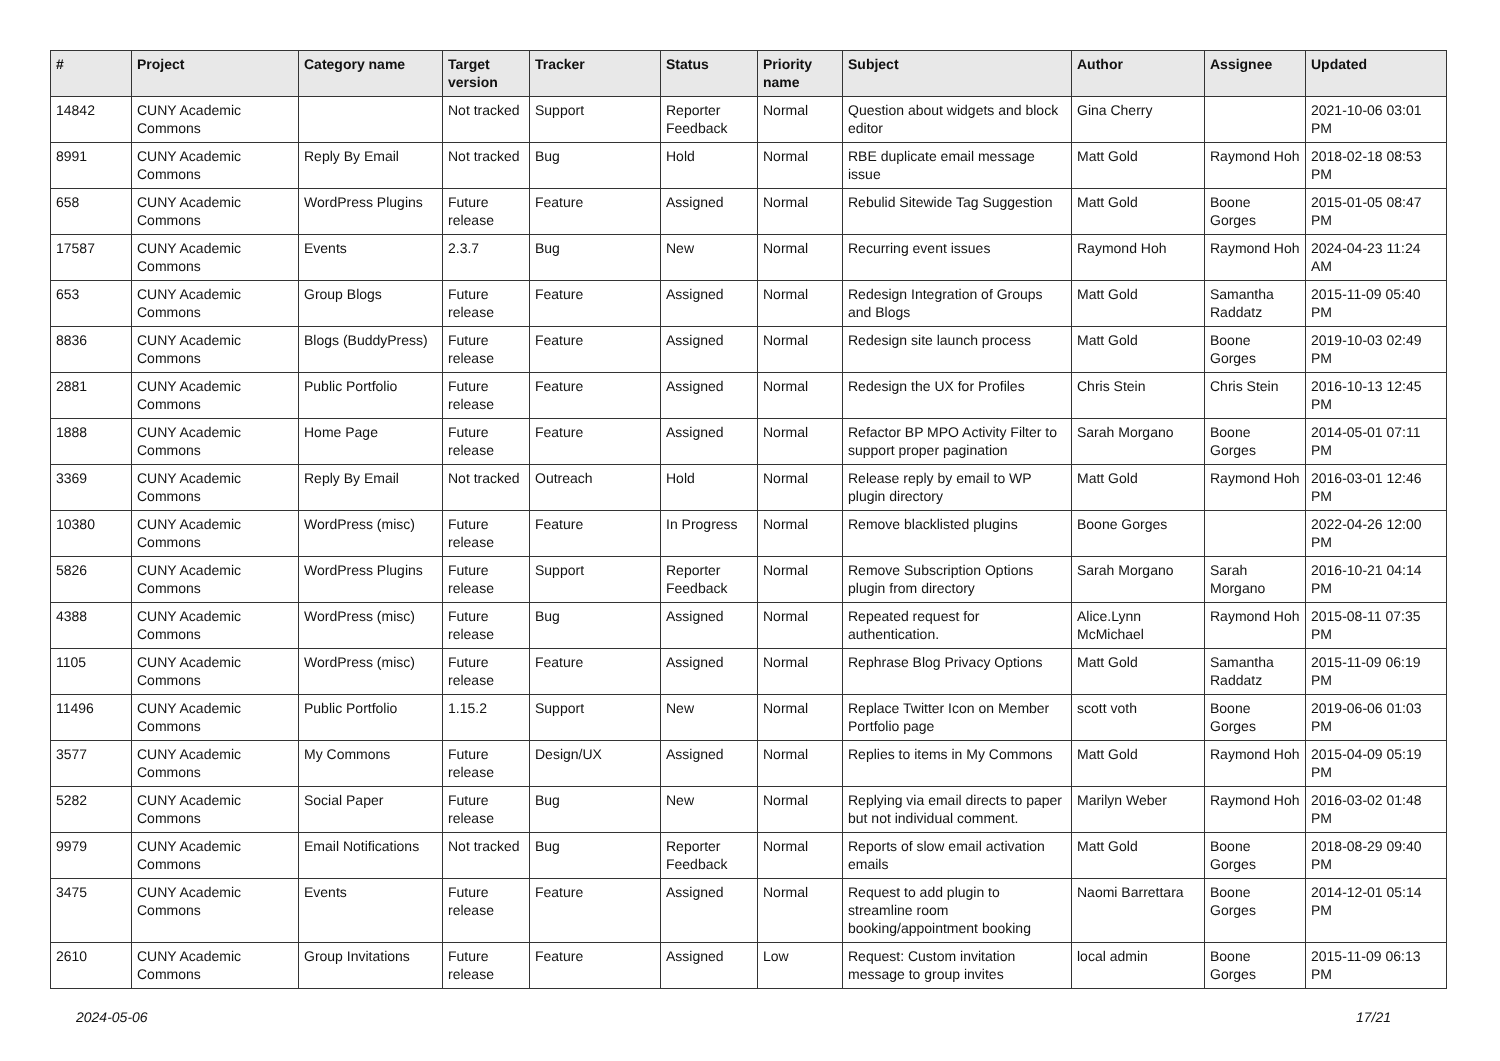| # | Project | Category name | Target version | Tracker | Status | Priority name | Subject | Author | Assignee | Updated |
| --- | --- | --- | --- | --- | --- | --- | --- | --- | --- | --- |
| 14842 | CUNY Academic Commons | | Not tracked | Support | Reporter Feedback | Normal | Question about widgets and block editor | Gina Cherry | | 2021-10-06 03:01 PM |
| 8991 | CUNY Academic Commons | Reply By Email | Not tracked | Bug | Hold | Normal | RBE duplicate email message issue | Matt Gold | Raymond Hoh | 2018-02-18 08:53 PM |
| 658 | CUNY Academic Commons | WordPress Plugins | Future release | Feature | Assigned | Normal | Rebulid Sitewide Tag Suggestion | Matt Gold | Boone Gorges | 2015-01-05 08:47 PM |
| 17587 | CUNY Academic Commons | Events | 2.3.7 | Bug | New | Normal | Recurring event issues | Raymond Hoh | Raymond Hoh | 2024-04-23 11:24 AM |
| 653 | CUNY Academic Commons | Group Blogs | Future release | Feature | Assigned | Normal | Redesign Integration of Groups and Blogs | Matt Gold | Samantha Raddatz | 2015-11-09 05:40 PM |
| 8836 | CUNY Academic Commons | Blogs (BuddyPress) | Future release | Feature | Assigned | Normal | Redesign site launch process | Matt Gold | Boone Gorges | 2019-10-03 02:49 PM |
| 2881 | CUNY Academic Commons | Public Portfolio | Future release | Feature | Assigned | Normal | Redesign the UX for Profiles | Chris Stein | Chris Stein | 2016-10-13 12:45 PM |
| 1888 | CUNY Academic Commons | Home Page | Future release | Feature | Assigned | Normal | Refactor BP MPO Activity Filter to support proper pagination | Sarah Morgano | Boone Gorges | 2014-05-01 07:11 PM |
| 3369 | CUNY Academic Commons | Reply By Email | Not tracked | Outreach | Hold | Normal | Release reply by email to WP plugin directory | Matt Gold | Raymond Hoh | 2016-03-01 12:46 PM |
| 10380 | CUNY Academic Commons | WordPress (misc) | Future release | Feature | In Progress | Normal | Remove blacklisted plugins | Boone Gorges | | 2022-04-26 12:00 PM |
| 5826 | CUNY Academic Commons | WordPress Plugins | Future release | Support | Reporter Feedback | Normal | Remove Subscription Options plugin from directory | Sarah Morgano | Sarah Morgano | 2016-10-21 04:14 PM |
| 4388 | CUNY Academic Commons | WordPress (misc) | Future release | Bug | Assigned | Normal | Repeated request for authentication. | Alice.Lynn McMichael | Raymond Hoh | 2015-08-11 07:35 PM |
| 1105 | CUNY Academic Commons | WordPress (misc) | Future release | Feature | Assigned | Normal | Rephrase Blog Privacy Options | Matt Gold | Samantha Raddatz | 2015-11-09 06:19 PM |
| 11496 | CUNY Academic Commons | Public Portfolio | 1.15.2 | Support | New | Normal | Replace Twitter Icon on Member Portfolio page | scott voth | Boone Gorges | 2019-06-06 01:03 PM |
| 3577 | CUNY Academic Commons | My Commons | Future release | Design/UX | Assigned | Normal | Replies to items in My Commons | Matt Gold | Raymond Hoh | 2015-04-09 05:19 PM |
| 5282 | CUNY Academic Commons | Social Paper | Future release | Bug | New | Normal | Replying via email directs to paper but not individual comment. | Marilyn Weber | Raymond Hoh | 2016-03-02 01:48 PM |
| 9979 | CUNY Academic Commons | Email Notifications | Not tracked | Bug | Reporter Feedback | Normal | Reports of slow email activation emails | Matt Gold | Boone Gorges | 2018-08-29 09:40 PM |
| 3475 | CUNY Academic Commons | Events | Future release | Feature | Assigned | Normal | Request to add plugin to streamline room booking/appointment booking | Naomi Barrettara | Boone Gorges | 2014-12-01 05:14 PM |
| 2610 | CUNY Academic Commons | Group Invitations | Future release | Feature | Assigned | Low | Request: Custom invitation message to group invites | local admin | Boone Gorges | 2015-11-09 06:13 PM |
2024-05-06 17/21